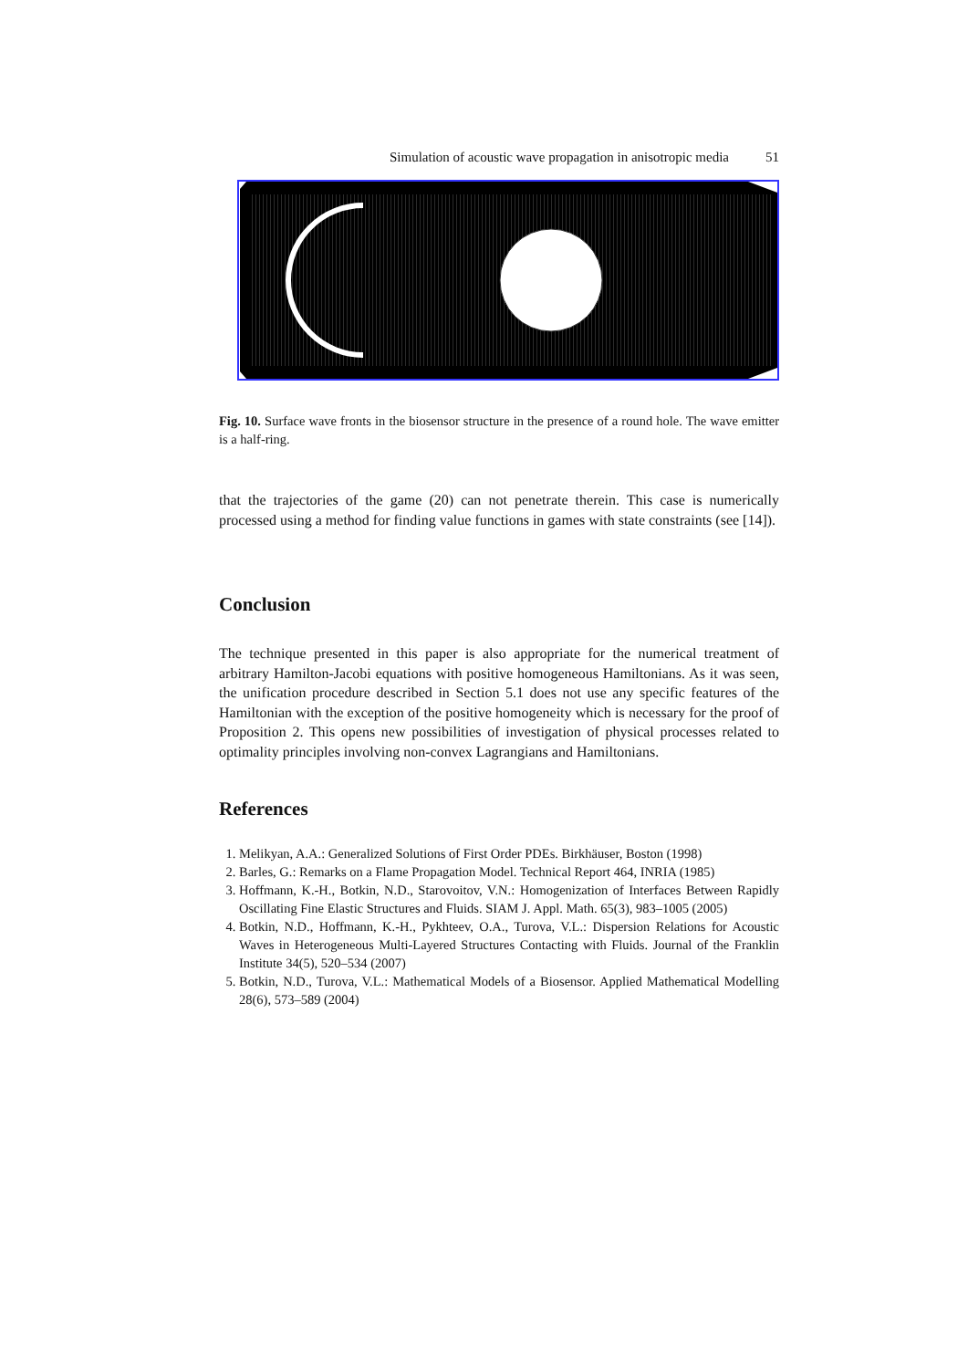Simulation of acoustic wave propagation in anisotropic media 51
Fig. 10. Surface wave fronts in the biosensor structure in the presence of a round hole. The wave emitter is a half-ring.
that the trajectories of the game (20) can not penetrate therein. This case is numerically processed using a method for finding value functions in games with state constraints (see [14]).
Conclusion
The technique presented in this paper is also appropriate for the numerical treatment of arbitrary Hamilton-Jacobi equations with positive homogeneous Hamiltonians. As it was seen, the unification procedure described in Section 5.1 does not use any specific features of the Hamiltonian with the exception of the positive homogeneity which is necessary for the proof of Proposition 2. This opens new possibilities of investigation of physical processes related to optimality principles involving non-convex Lagrangians and Hamiltonians.
References
1. Melikyan, A.A.: Generalized Solutions of First Order PDEs. Birkhäuser, Boston (1998)
2. Barles, G.: Remarks on a Flame Propagation Model. Technical Report 464, INRIA (1985)
3. Hoffmann, K.-H., Botkin, N.D., Starovoitov, V.N.: Homogenization of Interfaces Between Rapidly Oscillating Fine Elastic Structures and Fluids. SIAM J. Appl. Math. 65(3), 983–1005 (2005)
4. Botkin, N.D., Hoffmann, K.-H., Pykhteev, O.A., Turova, V.L.: Dispersion Relations for Acoustic Waves in Heterogeneous Multi-Layered Structures Contacting with Fluids. Journal of the Franklin Institute 34(5), 520–534 (2007)
5. Botkin, N.D., Turova, V.L.: Mathematical Models of a Biosensor. Applied Mathematical Modelling 28(6), 573–589 (2004)